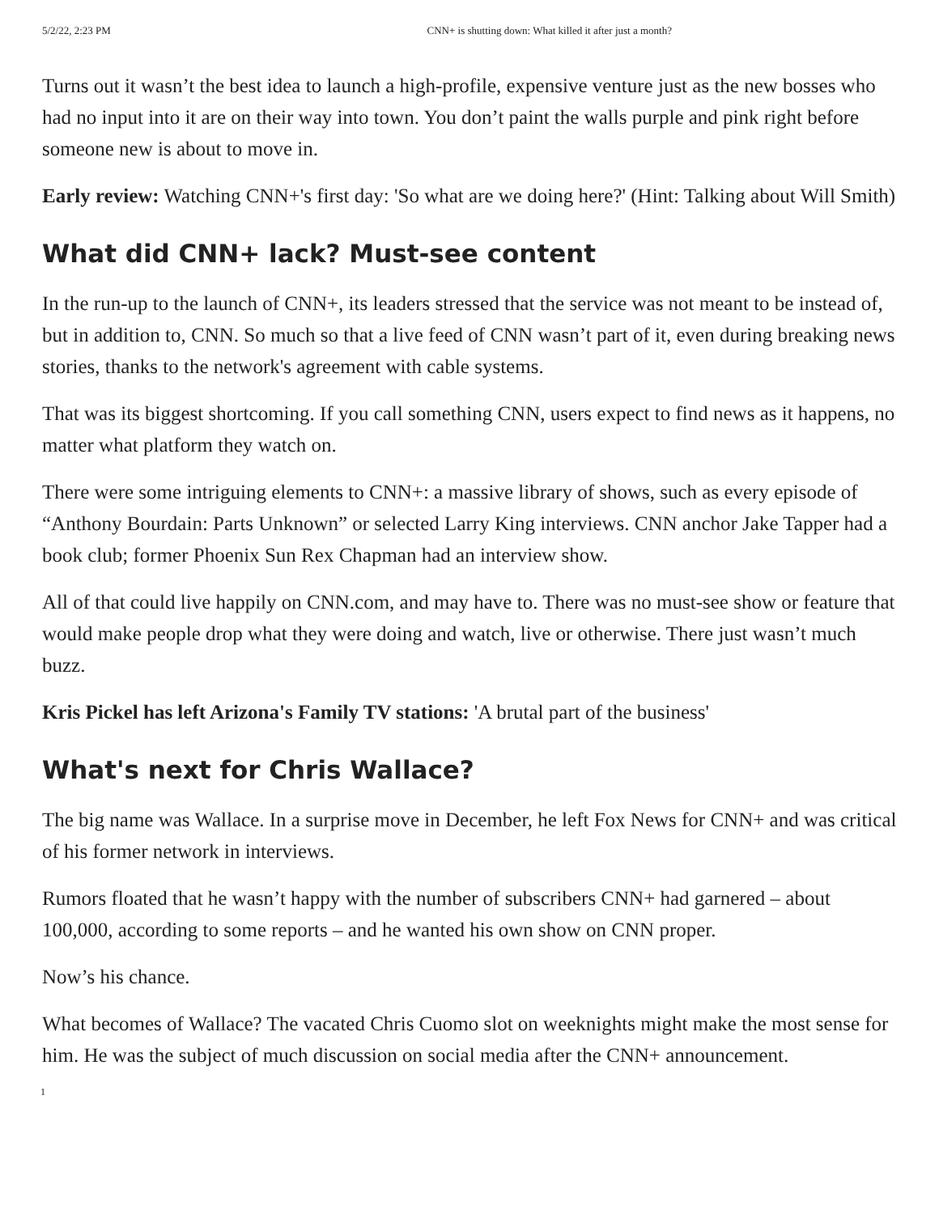5/2/22, 2:23 PM CNN+ is shutting down: What killed it after just a month?
Turns out it wasn’t the best idea to launch a high-profile, expensive venture just as the new bosses who had no input into it are on their way into town. You don’t paint the walls purple and pink right before someone new is about to move in.
Early review: Watching CNN+'s first day: 'So what are we doing here?' (Hint: Talking about Will Smith)
What did CNN+ lack? Must-see content
In the run-up to the launch of CNN+, its leaders stressed that the service was not meant to be instead of, but in addition to, CNN. So much so that a live feed of CNN wasn’t part of it, even during breaking news stories, thanks to the network's agreement with cable systems.
That was its biggest shortcoming. If you call something CNN, users expect to find news as it happens, no matter what platform they watch on.
There were some intriguing elements to CNN+: a massive library of shows, such as every episode of “Anthony Bourdain: Parts Unknown” or selected Larry King interviews. CNN anchor Jake Tapper had a book club; former Phoenix Sun Rex Chapman had an interview show.
All of that could live happily on CNN.com, and may have to. There was no must-see show or feature that would make people drop what they were doing and watch, live or otherwise. There just wasn’t much buzz.
Kris Pickel has left Arizona's Family TV stations: 'A brutal part of the business'
What's next for Chris Wallace?
The big name was Wallace. In a surprise move in December, he left Fox News for CNN+ and was critical of his former network in interviews.
Rumors floated that he wasn’t happy with the number of subscribers CNN+ had garnered – about 100,000, according to some reports – and he wanted his own show on CNN proper.
Now’s his chance.
What becomes of Wallace? The vacated Chris Cuomo slot on weeknights might make the most sense for him. He was the subject of much discussion on social media after the CNN+ announcement.
1